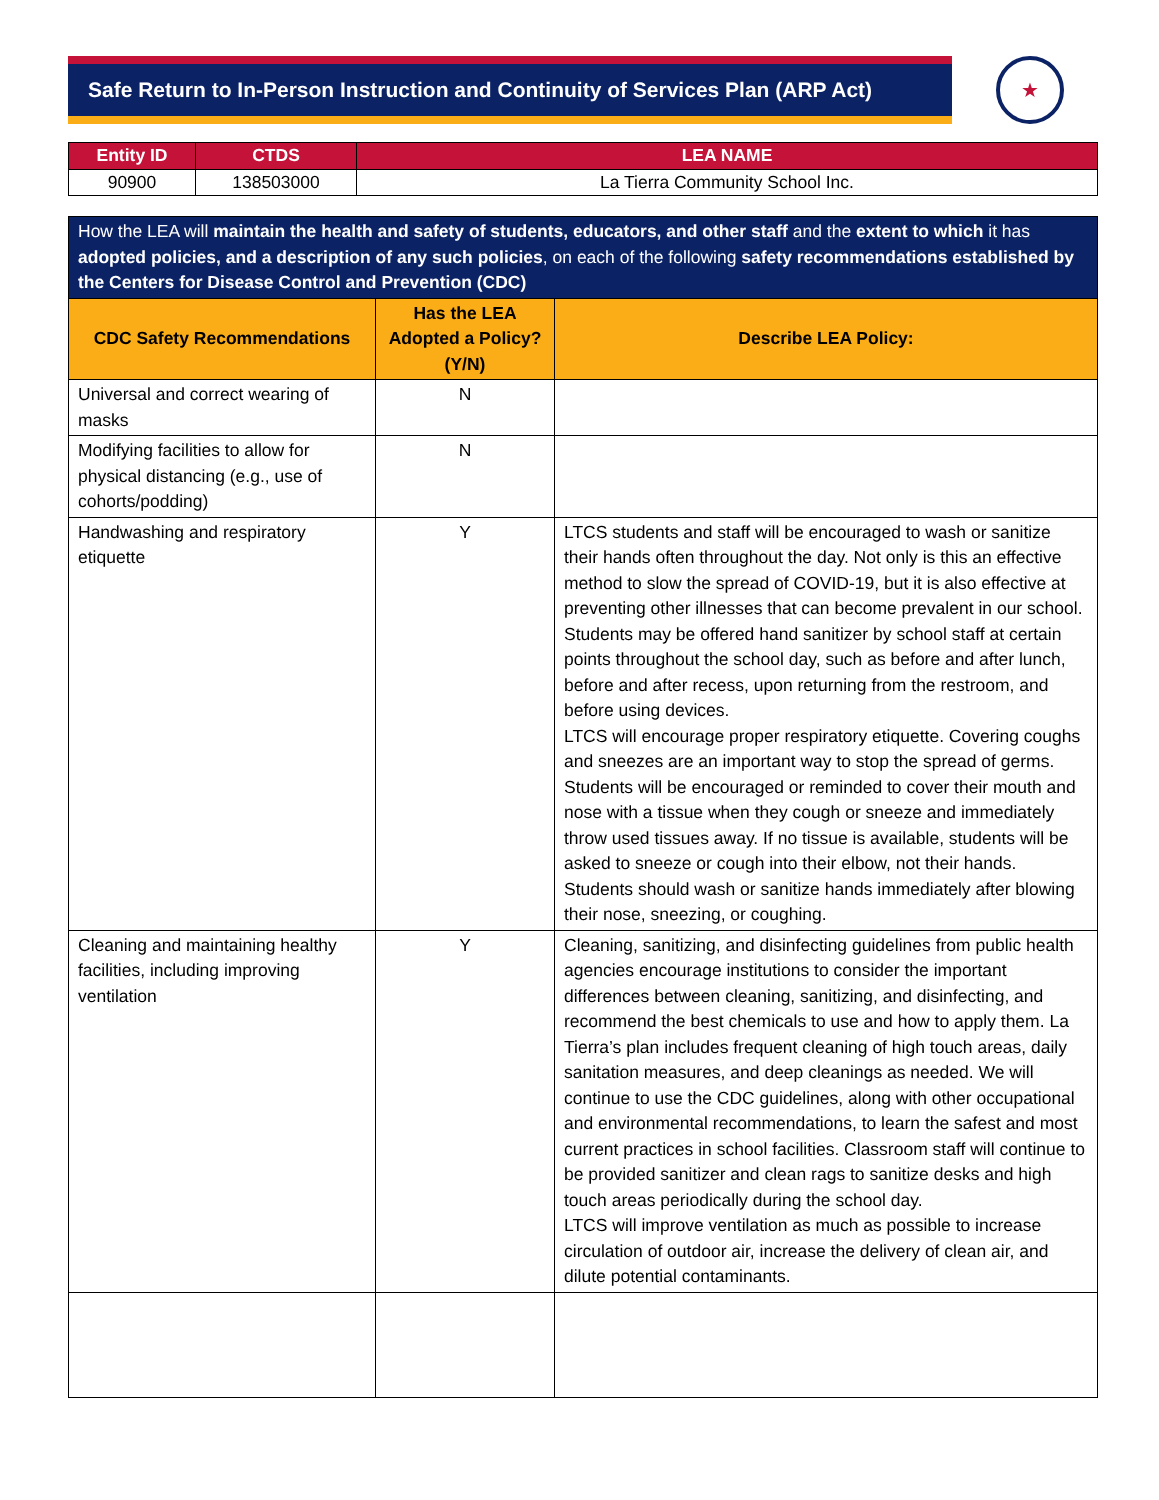Safe Return to In-Person Instruction and Continuity of Services Plan (ARP Act)
★
| Entity ID | CTDS | LEA NAME |
| --- | --- | --- |
| 90900 | 138503000 | La Tierra Community School Inc. |
| How the LEA will maintain the health and safety of students, educators, and other staff and the extent to which it has adopted policies, and a description of any such policies , on each of the following safety recommendations established by the Centers for Disease Control and Prevention (CDC) | | |
| --- | --- | --- |
| CDC Safety Recommendations | Has the LEA Adopted a Policy? (Y/N) | Describe LEA Policy: |
| Universal and correct wearing of masks | N | |
| Modifying facilities to allow for physical distancing (e.g., use of cohorts/podding) | N | |
| Handwashing and respiratory etiquette | Y | LTCS students and staff will be encouraged to wash or sanitize their hands often throughout the day. Not only is this an effective method to slow the spread of COVID-19, but it is also effective at preventing other illnesses that can become prevalent in our school. Students may be offered hand sanitizer by school staff at certain points throughout the school day, such as before and after lunch, before and after recess, upon returning from the restroom, and before using devices. LTCS will encourage proper respiratory etiquette. Covering coughs and sneezes are an important way to stop the spread of germs. Students will be encouraged or reminded to cover their mouth and nose with a tissue when they cough or sneeze and immediately throw used tissues away. If no tissue is available, students will be asked to sneeze or cough into their elbow, not their hands. Students should wash or sanitize hands immediately after blowing their nose, sneezing, or coughing. |
| Cleaning and maintaining healthy facilities, including improving ventilation | Y | Cleaning, sanitizing, and disinfecting guidelines from public health agencies encourage institutions to consider the important differences between cleaning, sanitizing, and disinfecting, and recommend the best chemicals to use and how to apply them. La Tierra’s plan includes frequent cleaning of high touch areas, daily sanitation measures, and deep cleanings as needed. We will continue to use the CDC guidelines, along with other occupational and environmental recommendations, to learn the safest and most current practices in school facilities. Classroom staff will continue to be provided sanitizer and clean rags to sanitize desks and high touch areas periodically during the school day. LTCS will improve ventilation as much as possible to increase circulation of outdoor air, increase the delivery of clean air, and dilute potential contaminants. |